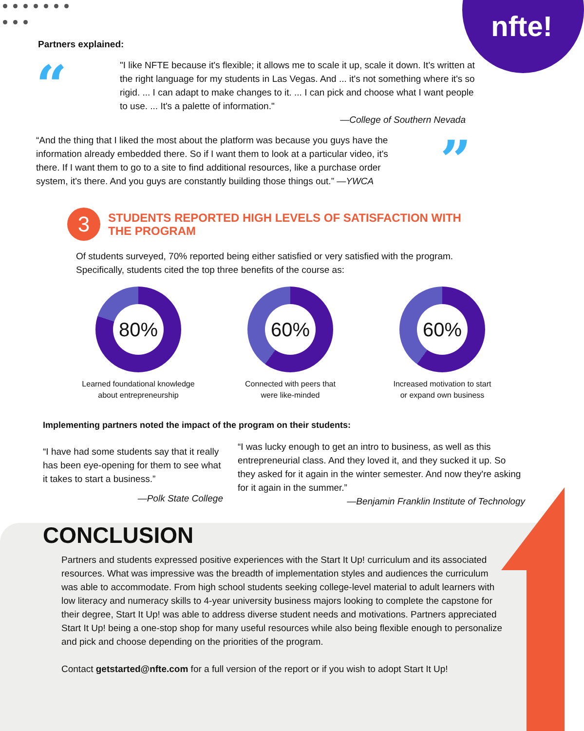nfte!
Partners explained:
“
"I like NFTE because it's flexible; it allows me to scale it up, scale it down. It's written at the right language for my students in Las Vegas. And ... it's not something where it's so rigid. ... I can adapt to make changes to it. ... I can pick and choose what I want people to use. ... It's a palette of information."
—College of Southern Nevada
“And the thing that I liked the most about the platform was because you guys have the information already embedded there. So if I want them to look at a particular video, it's there. If I want them to go to a site to find additional resources, like a purchase order system, it's there. And you guys are constantly building those things out.” —YWCA
”
3
STUDENTS REPORTED HIGH LEVELS OF SATISFACTION WITH
THE PROGRAM
Of students surveyed, 70% reported being either satisfied or very satisfied with the program. Specifically, students cited the top three benefits of the course as:
80%
Learned foundational knowledge
about entrepreneurship
60%
Connected with peers that
were like-minded
60%
Increased motivation to start
or expand own business
Implementing partners noted the impact of the program on their students:
“I have had some students say that it really has been eye-opening for them to see what it takes to start a business.”
—Polk State College
“I was lucky enough to get an intro to business, as well as this entrepreneurial class. And they loved it, and they sucked it up. So they asked for it again in the winter semester. And now they're asking for it again in the summer.”
—Benjamin Franklin Institute of Technology
CONCLUSION
Partners and students expressed positive experiences with the Start It Up! curriculum and its associated resources. What was impressive was the breadth of implementation styles and audiences the curriculum was able to accommodate. From high school students seeking college-level material to adult learners with low literacy and numeracy skills to 4-year university business majors looking to complete the capstone for their degree, Start It Up! was able to address diverse student needs and motivations. Partners appreciated Start It Up! being a one-stop shop for many useful resources while also being flexible enough to personalize and pick and choose depending on the priorities of the program.
Contact getstarted@nfte.com for a full version of the report or if you wish to adopt Start It Up!